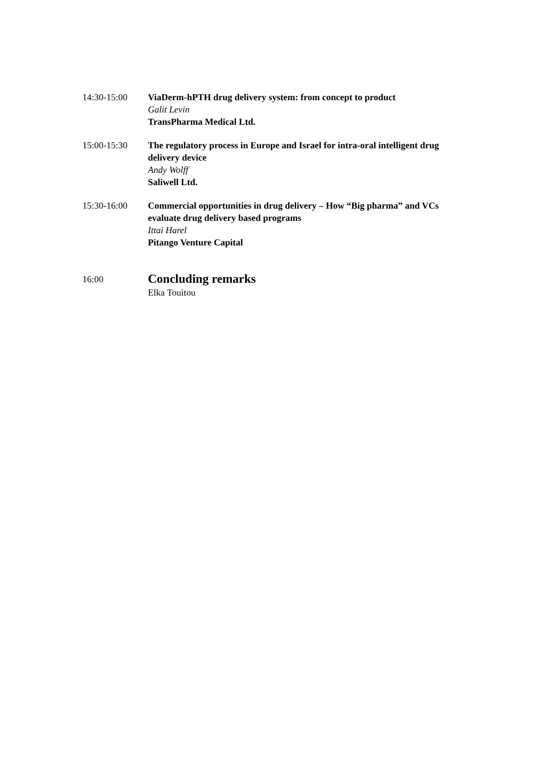14:30-15:00 ViaDerm-hPTH drug delivery system: from concept to product
Galit Levin
TransPharma Medical Ltd.
15:00-15:30 The regulatory process in Europe and Israel for intra-oral intelligent drug delivery device
Andy Wolff
Saliwell Ltd.
15:30-16:00 Commercial opportunities in drug delivery – How “Big pharma” and VCs evaluate drug delivery based programs
Ittai Harel
Pitango Venture Capital
16:00
Concluding remarks
Elka Touitou